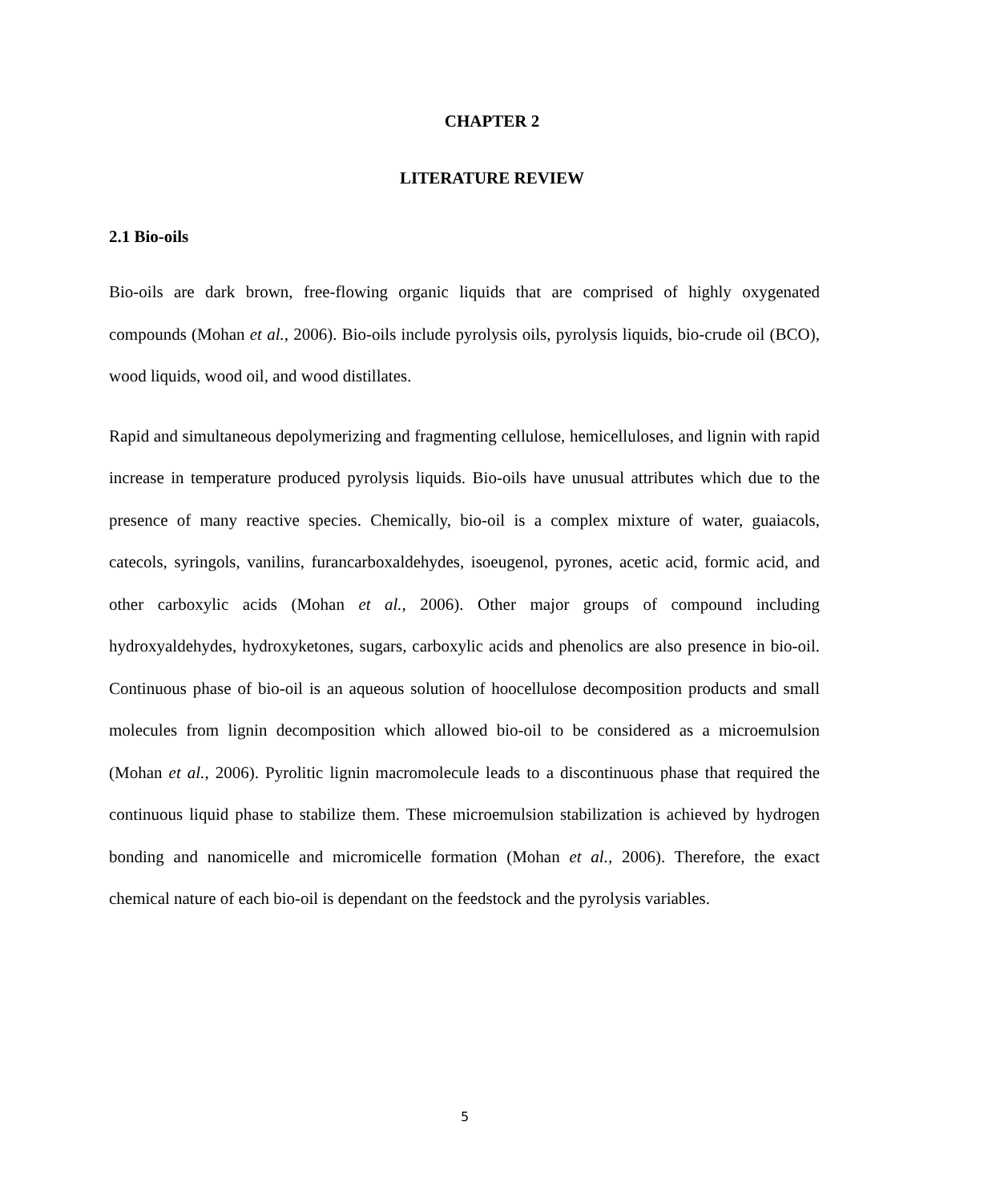CHAPTER 2
LITERATURE REVIEW
2.1 Bio-oils
Bio-oils are dark brown, free-flowing organic liquids that are comprised of highly oxygenated compounds (Mohan et al., 2006). Bio-oils include pyrolysis oils, pyrolysis liquids, bio-crude oil (BCO), wood liquids, wood oil, and wood distillates.
Rapid and simultaneous depolymerizing and fragmenting cellulose, hemicelluloses, and lignin with rapid increase in temperature produced pyrolysis liquids. Bio-oils have unusual attributes which due to the presence of many reactive species. Chemically, bio-oil is a complex mixture of water, guaiacols, catecols, syringols, vanilins, furancarboxaldehydes, isoeugenol, pyrones, acetic acid, formic acid, and other carboxylic acids (Mohan et al., 2006). Other major groups of compound including hydroxyaldehydes, hydroxyketones, sugars, carboxylic acids and phenolics are also presence in bio-oil. Continuous phase of bio-oil is an aqueous solution of hoocellulose decomposition products and small molecules from lignin decomposition which allowed bio-oil to be considered as a microemulsion (Mohan et al., 2006). Pyrolitic lignin macromolecule leads to a discontinuous phase that required the continuous liquid phase to stabilize them. These microemulsion stabilization is achieved by hydrogen bonding and nanomicelle and micromicelle formation (Mohan et al., 2006). Therefore, the exact chemical nature of each bio-oil is dependant on the feedstock and the pyrolysis variables.
5